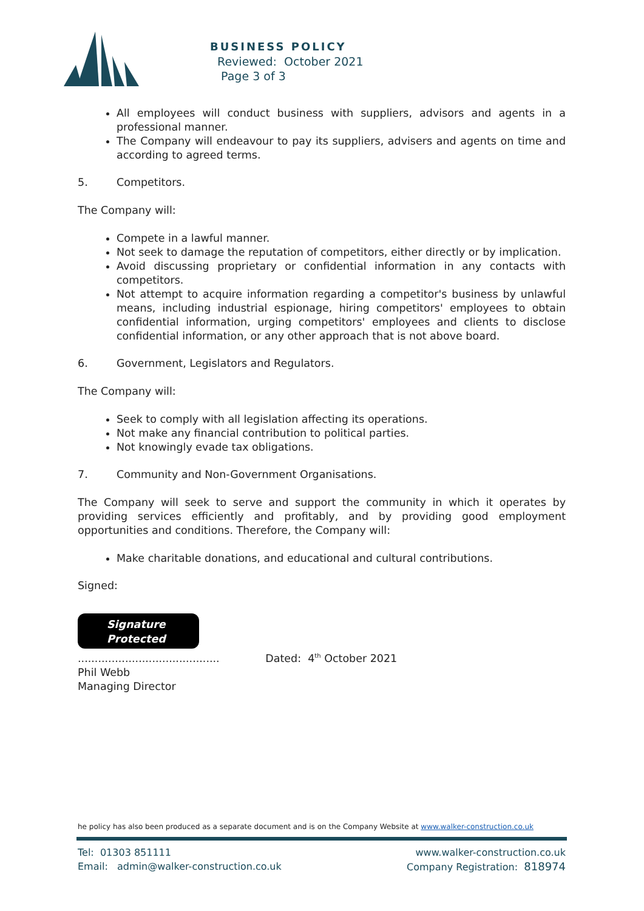BUSINESS POLICY
Reviewed: October 2021
Page 3 of 3
All employees will conduct business with suppliers, advisors and agents in a professional manner.
The Company will endeavour to pay its suppliers, advisers and agents on time and according to agreed terms.
5. Competitors.
The Company will:
Compete in a lawful manner.
Not seek to damage the reputation of competitors, either directly or by implication.
Avoid discussing proprietary or confidential information in any contacts with competitors.
Not attempt to acquire information regarding a competitor's business by unlawful means, including industrial espionage, hiring competitors' employees to obtain confidential information, urging competitors' employees and clients to disclose confidential information, or any other approach that is not above board.
6. Government, Legislators and Regulators.
The Company will:
Seek to comply with all legislation affecting its operations.
Not make any financial contribution to political parties.
Not knowingly evade tax obligations.
7. Community and Non-Government Organisations.
The Company will seek to serve and support the community in which it operates by providing services efficiently and profitably, and by providing good employment opportunities and conditions. Therefore, the Company will:
Make charitable donations, and educational and cultural contributions.
Signed:
Signature
Protected
.......................................... Dated: 4<sup>th</sup> October 2021
Phil Webb
Managing Director
he policy has also been produced as a separate document and is on the Company Website at www.walker-construction.co.uk
Tel: 01303 851111
Email: admin@walker-construction.co.uk
www.walker-construction.co.uk
Company Registration: 818974